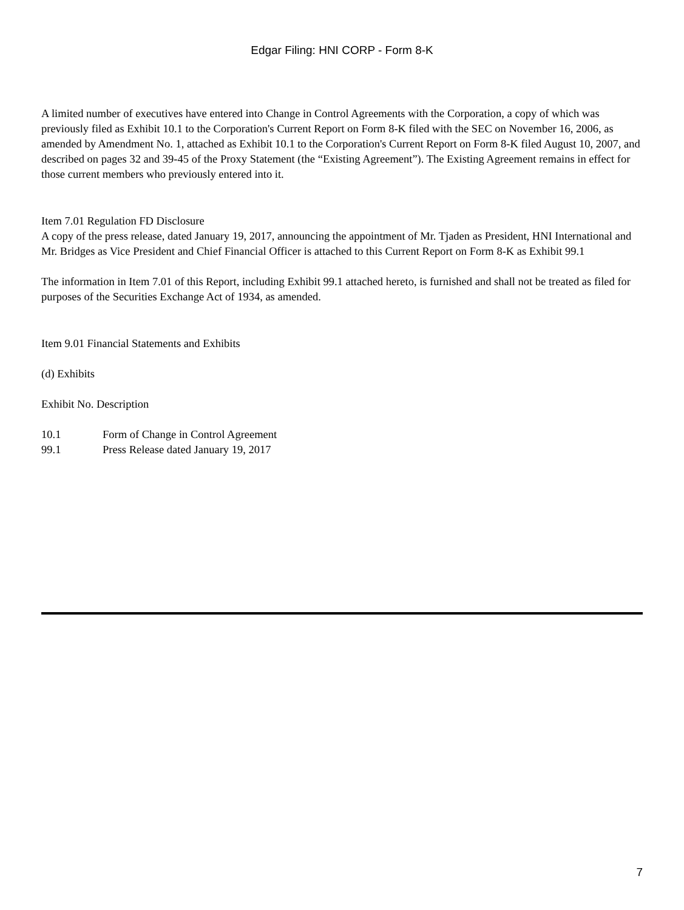Edgar Filing: HNI CORP - Form 8-K
A limited number of executives have entered into Change in Control Agreements with the Corporation, a copy of which was previously filed as Exhibit 10.1 to the Corporation's Current Report on Form 8-K filed with the SEC on November 16, 2006, as amended by Amendment No. 1, attached as Exhibit 10.1 to the Corporation's Current Report on Form 8-K filed August 10, 2007, and described on pages 32 and 39-45 of the Proxy Statement (the “Existing Agreement”). The Existing Agreement remains in effect for those current members who previously entered into it.
Item 7.01 Regulation FD Disclosure
A copy of the press release, dated January 19, 2017, announcing the appointment of Mr. Tjaden as President, HNI International and Mr. Bridges as Vice President and Chief Financial Officer is attached to this Current Report on Form 8-K as Exhibit 99.1
The information in Item 7.01 of this Report, including Exhibit 99.1 attached hereto, is furnished and shall not be treated as filed for purposes of the Securities Exchange Act of 1934, as amended.
Item 9.01 Financial Statements and Exhibits
(d) Exhibits
Exhibit No. Description
| 10.1 | Form of Change in Control Agreement |
| 99.1 | Press Release dated January 19, 2017 |
7